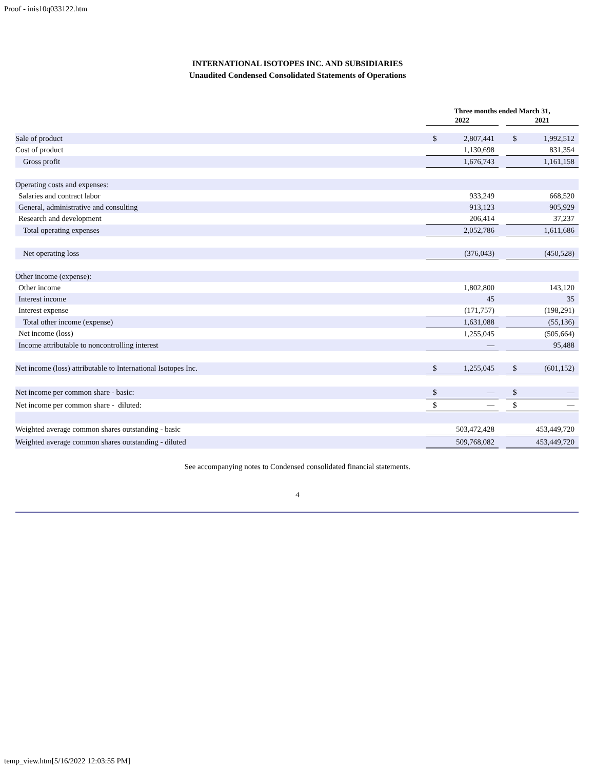Proof - inis10q033122.htm
INTERNATIONAL ISOTOPES INC. AND SUBSIDIARIES
Unaudited Condensed Consolidated Statements of Operations
| | Three months ended March 31, | | | | |
| --- | --- | --- | --- | --- | --- |
| | 2022 | | | 2021 | |
| Sale of product | $ | 2,807,441 | | $ | 1,992,512 |
| Cost of product | | 1,130,698 | | | 831,354 |
| Gross profit | | 1,676,743 | | | 1,161,158 |
| Operating costs and expenses: | | | | | |
| Salaries and contract labor | | 933,249 | | | 668,520 |
| General, administrative and consulting | | 913,123 | | | 905,929 |
| Research and development | | 206,414 | | | 37,237 |
| Total operating expenses | | 2,052,786 | | | 1,611,686 |
| Net operating loss | | (376,043) | | | (450,528) |
| Other income (expense): | | | | | |
| Other income | | 1,802,800 | | | 143,120 |
| Interest income | | 45 | | | 35 |
| Interest expense | | (171,757) | | | (198,291) |
| Total other income (expense) | | 1,631,088 | | | (55,136) |
| Net income (loss) | | 1,255,045 | | | (505,664) |
| Income attributable to noncontrolling interest | | — | | | 95,488 |
| Net income (loss) attributable to International Isotopes Inc. | $ | 1,255,045 | | $ | (601,152) |
| Net income per common share - basic: | $ | — | | $ | — |
| Net income per common share - diluted: | $ | — | | $ | — |
| Weighted average common shares outstanding - basic | | 503,472,428 | | | 453,449,720 |
| Weighted average common shares outstanding - diluted | | 509,768,082 | | | 453,449,720 |
See accompanying notes to Condensed consolidated financial statements.
4
temp_view.htm[5/16/2022 12:03:55 PM]